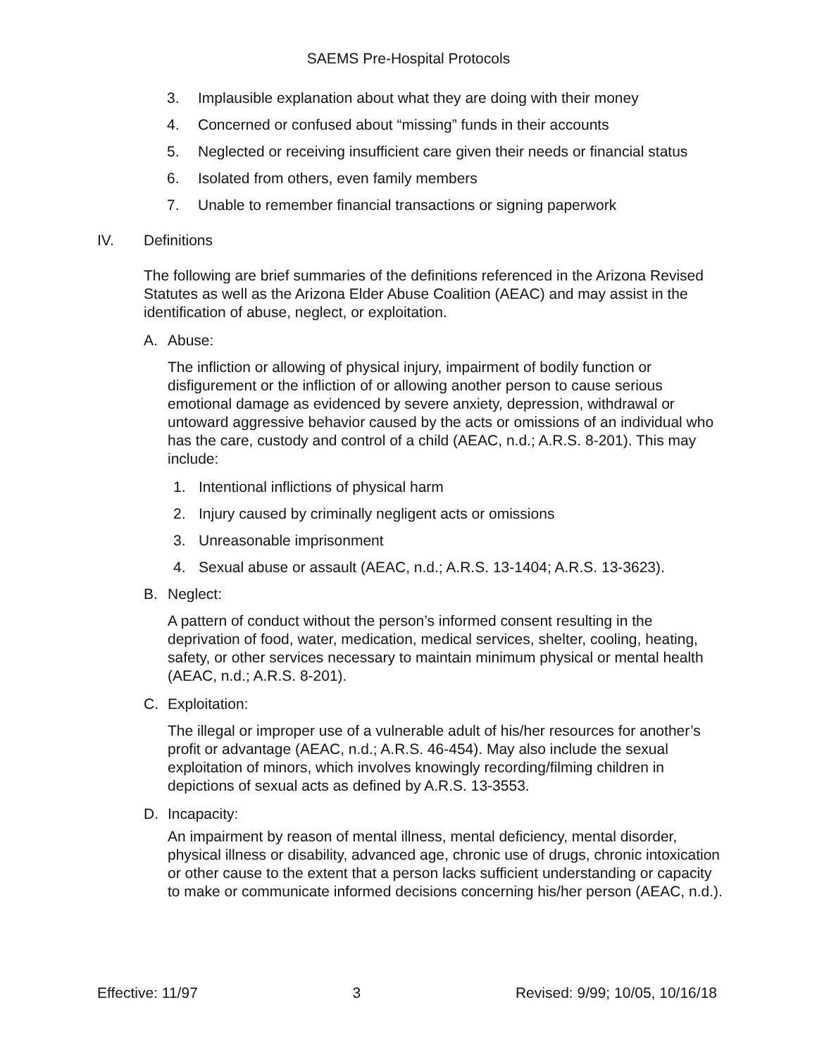SAEMS Pre-Hospital Protocols
3. Implausible explanation about what they are doing with their money
4. Concerned or confused about “missing” funds in their accounts
5. Neglected or receiving insufficient care given their needs or financial status
6. Isolated from others, even family members
7. Unable to remember financial transactions or signing paperwork
IV. Definitions
The following are brief summaries of the definitions referenced in the Arizona Revised Statutes as well as the Arizona Elder Abuse Coalition (AEAC) and may assist in the identification of abuse, neglect, or exploitation.
A. Abuse:
The infliction or allowing of physical injury, impairment of bodily function or disfigurement or the infliction of or allowing another person to cause serious emotional damage as evidenced by severe anxiety, depression, withdrawal or untoward aggressive behavior caused by the acts or omissions of an individual who has the care, custody and control of a child (AEAC, n.d.; A.R.S. 8-201). This may include:
1. Intentional inflictions of physical harm
2. Injury caused by criminally negligent acts or omissions
3. Unreasonable imprisonment
4. Sexual abuse or assault (AEAC, n.d.; A.R.S. 13-1404; A.R.S. 13-3623).
B. Neglect:
A pattern of conduct without the person’s informed consent resulting in the deprivation of food, water, medication, medical services, shelter, cooling, heating, safety, or other services necessary to maintain minimum physical or mental health (AEAC, n.d.; A.R.S. 8-201).
C. Exploitation:
The illegal or improper use of a vulnerable adult of his/her resources for another’s profit or advantage (AEAC, n.d.; A.R.S. 46-454). May also include the sexual exploitation of minors, which involves knowingly recording/filming children in depictions of sexual acts as defined by A.R.S. 13-3553.
D. Incapacity:
An impairment by reason of mental illness, mental deficiency, mental disorder, physical illness or disability, advanced age, chronic use of drugs, chronic intoxication or other cause to the extent that a person lacks sufficient understanding or capacity to make or communicate informed decisions concerning his/her person (AEAC, n.d.).
Effective: 11/97 3 Revised: 9/99; 10/05, 10/16/18